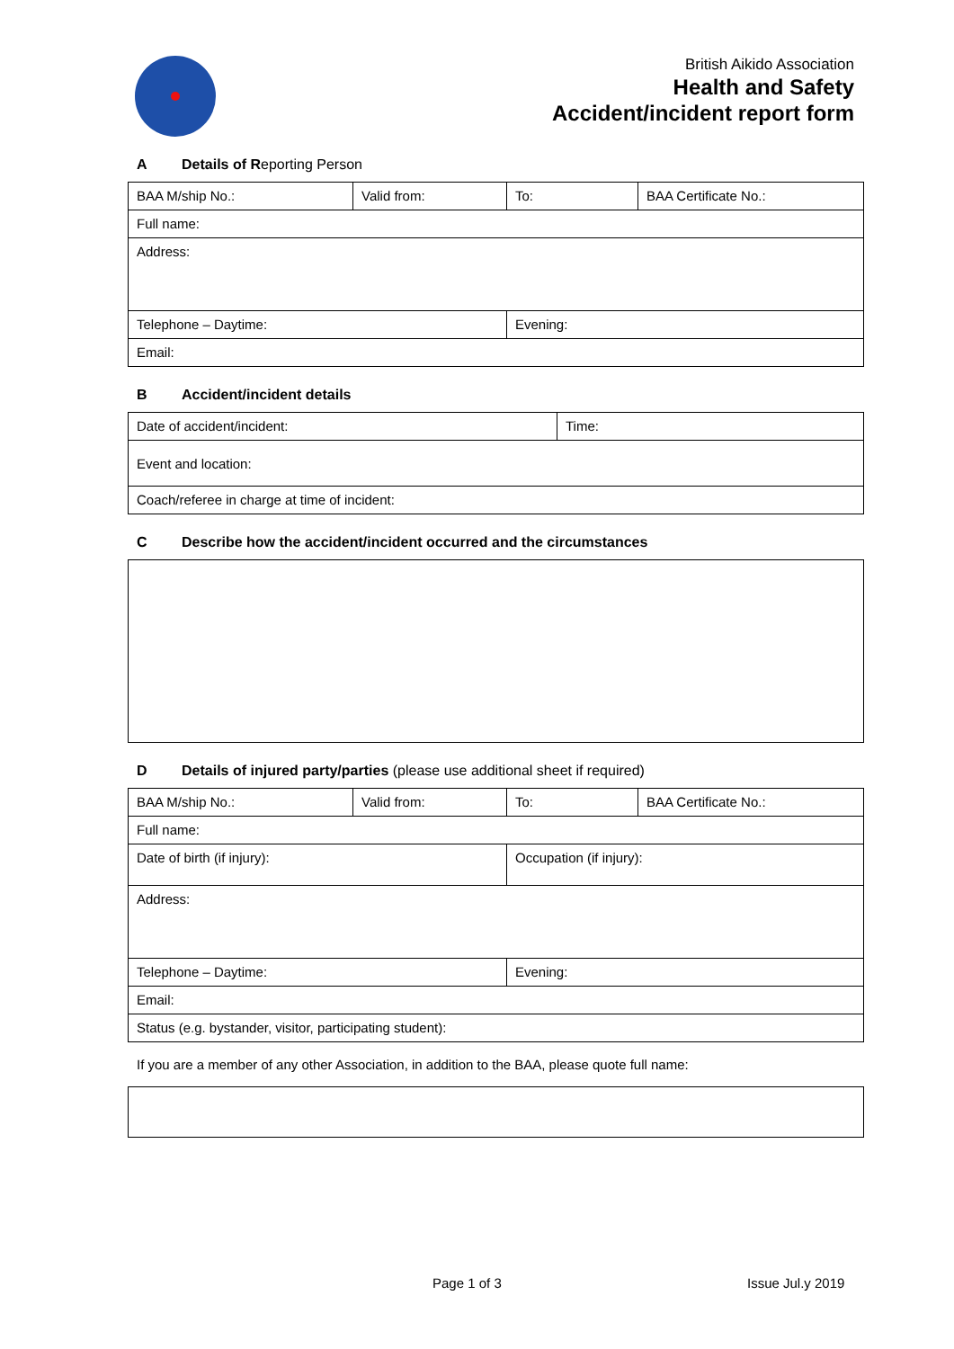British Aikido Association
Health and Safety
Accident/incident report form
A Details of Reporting Person
| BAA M/ship No.: | Valid from: | To: | BAA Certificate No.: |
| Full name: | | | |
| Address: | | | |
| Telephone – Daytime: | | Evening: | |
| Email: | | | |
B Accident/incident details
| Date of accident/incident: | Time: |
| Event and location: | |
| Coach/referee in charge at time of incident: | |
C Describe how the accident/incident occurred and the circumstances
D Details of injured party/parties (please use additional sheet if required)
| BAA M/ship No.: | Valid from: | To: | BAA Certificate No.: |
| Full name: | | | |
| Date of birth (if injury): | | Occupation (if injury): | |
| Address: | | | |
| Telephone – Daytime: | | Evening: | |
| Email: | | | |
| Status (e.g. bystander, visitor, participating student): | | | |
If you are a member of any other Association, in addition to the BAA, please quote full name:
Page 1 of 3 Issue Jul.y 2019